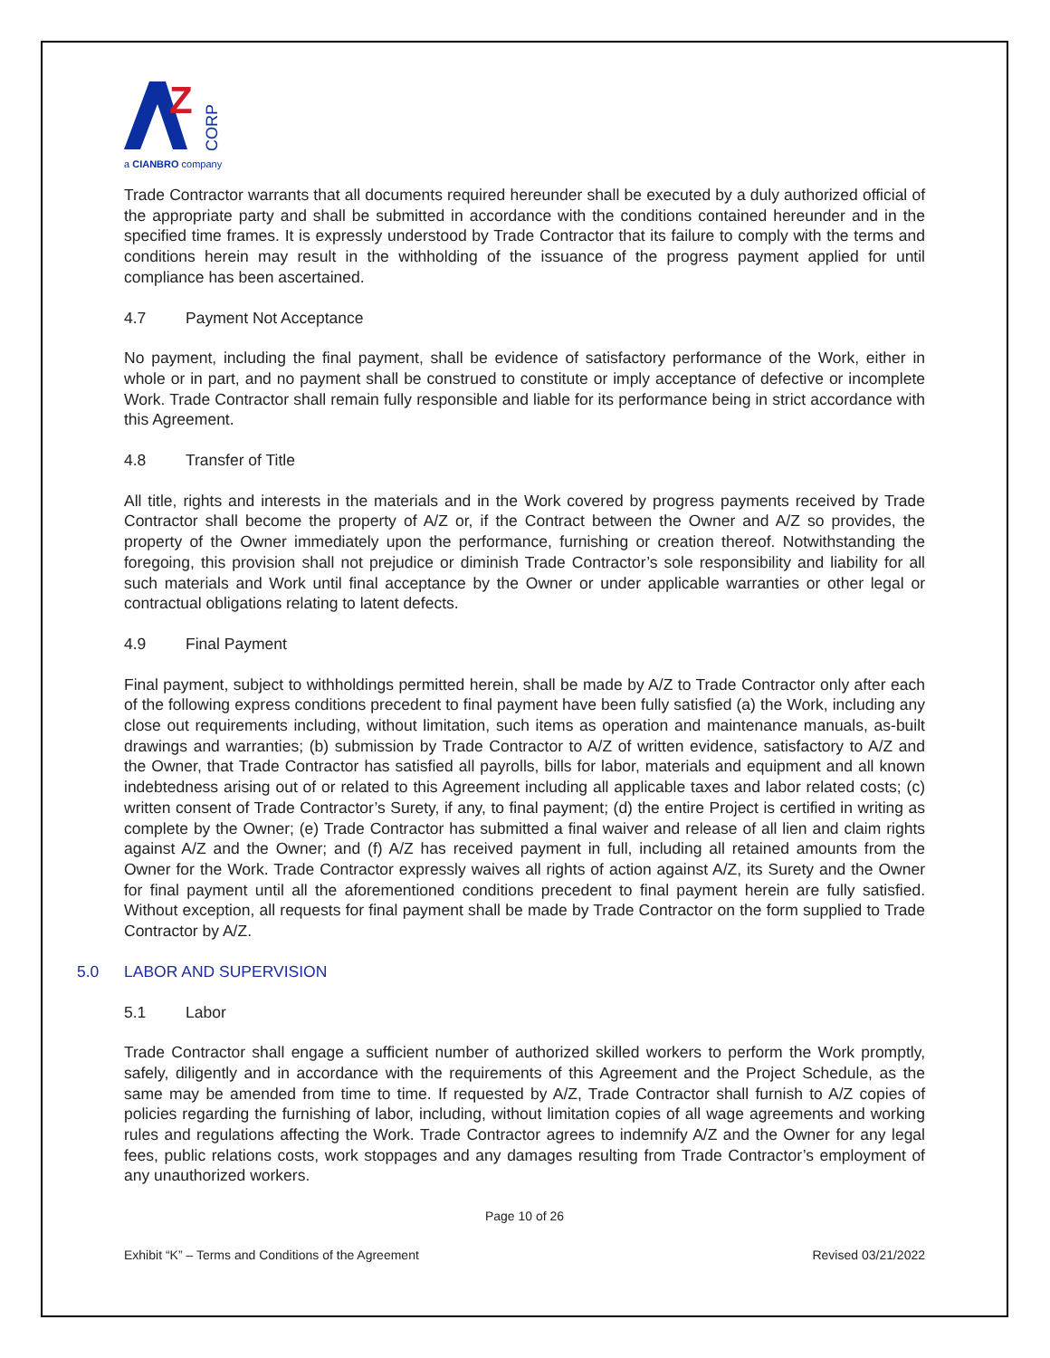Z
CORP
a CIANBRO company
Trade Contractor warrants that all documents required hereunder shall be executed by a duly authorized official of the appropriate party and shall be submitted in accordance with the conditions contained hereunder and in the specified time frames. It is expressly understood by Trade Contractor that its failure to comply with the terms and conditions herein may result in the withholding of the issuance of the progress payment applied for until compliance has been ascertained.
4.7 Payment Not Acceptance
No payment, including the final payment, shall be evidence of satisfactory performance of the Work, either in whole or in part, and no payment shall be construed to constitute or imply acceptance of defective or incomplete Work. Trade Contractor shall remain fully responsible and liable for its performance being in strict accordance with this Agreement.
4.8 Transfer of Title
All title, rights and interests in the materials and in the Work covered by progress payments received by Trade Contractor shall become the property of A/Z or, if the Contract between the Owner and A/Z so provides, the property of the Owner immediately upon the performance, furnishing or creation thereof. Notwithstanding the foregoing, this provision shall not prejudice or diminish Trade Contractor’s sole responsibility and liability for all such materials and Work until final acceptance by the Owner or under applicable warranties or other legal or contractual obligations relating to latent defects.
4.9 Final Payment
Final payment, subject to withholdings permitted herein, shall be made by A/Z to Trade Contractor only after each of the following express conditions precedent to final payment have been fully satisfied (a) the Work, including any close out requirements including, without limitation, such items as operation and maintenance manuals, as-built drawings and warranties; (b) submission by Trade Contractor to A/Z of written evidence, satisfactory to A/Z and the Owner, that Trade Contractor has satisfied all payrolls, bills for labor, materials and equipment and all known indebtedness arising out of or related to this Agreement including all applicable taxes and labor related costs; (c) written consent of Trade Contractor’s Surety, if any, to final payment; (d) the entire Project is certified in writing as complete by the Owner; (e) Trade Contractor has submitted a final waiver and release of all lien and claim rights against A/Z and the Owner; and (f) A/Z has received payment in full, including all retained amounts from the Owner for the Work. Trade Contractor expressly waives all rights of action against A/Z, its Surety and the Owner for final payment until all the aforementioned conditions precedent to final payment herein are fully satisfied. Without exception, all requests for final payment shall be made by Trade Contractor on the form supplied to Trade Contractor by A/Z.
5.0 LABOR AND SUPERVISION
5.1 Labor
Trade Contractor shall engage a sufficient number of authorized skilled workers to perform the Work promptly, safely, diligently and in accordance with the requirements of this Agreement and the Project Schedule, as the same may be amended from time to time. If requested by A/Z, Trade Contractor shall furnish to A/Z copies of policies regarding the furnishing of labor, including, without limitation copies of all wage agreements and working rules and regulations affecting the Work. Trade Contractor agrees to indemnify A/Z and the Owner for any legal fees, public relations costs, work stoppages and any damages resulting from Trade Contractor’s employment of any unauthorized workers.
Page 10 of 26
Exhibit “K” – Terms and Conditions of the Agreement Revised 03/21/2022